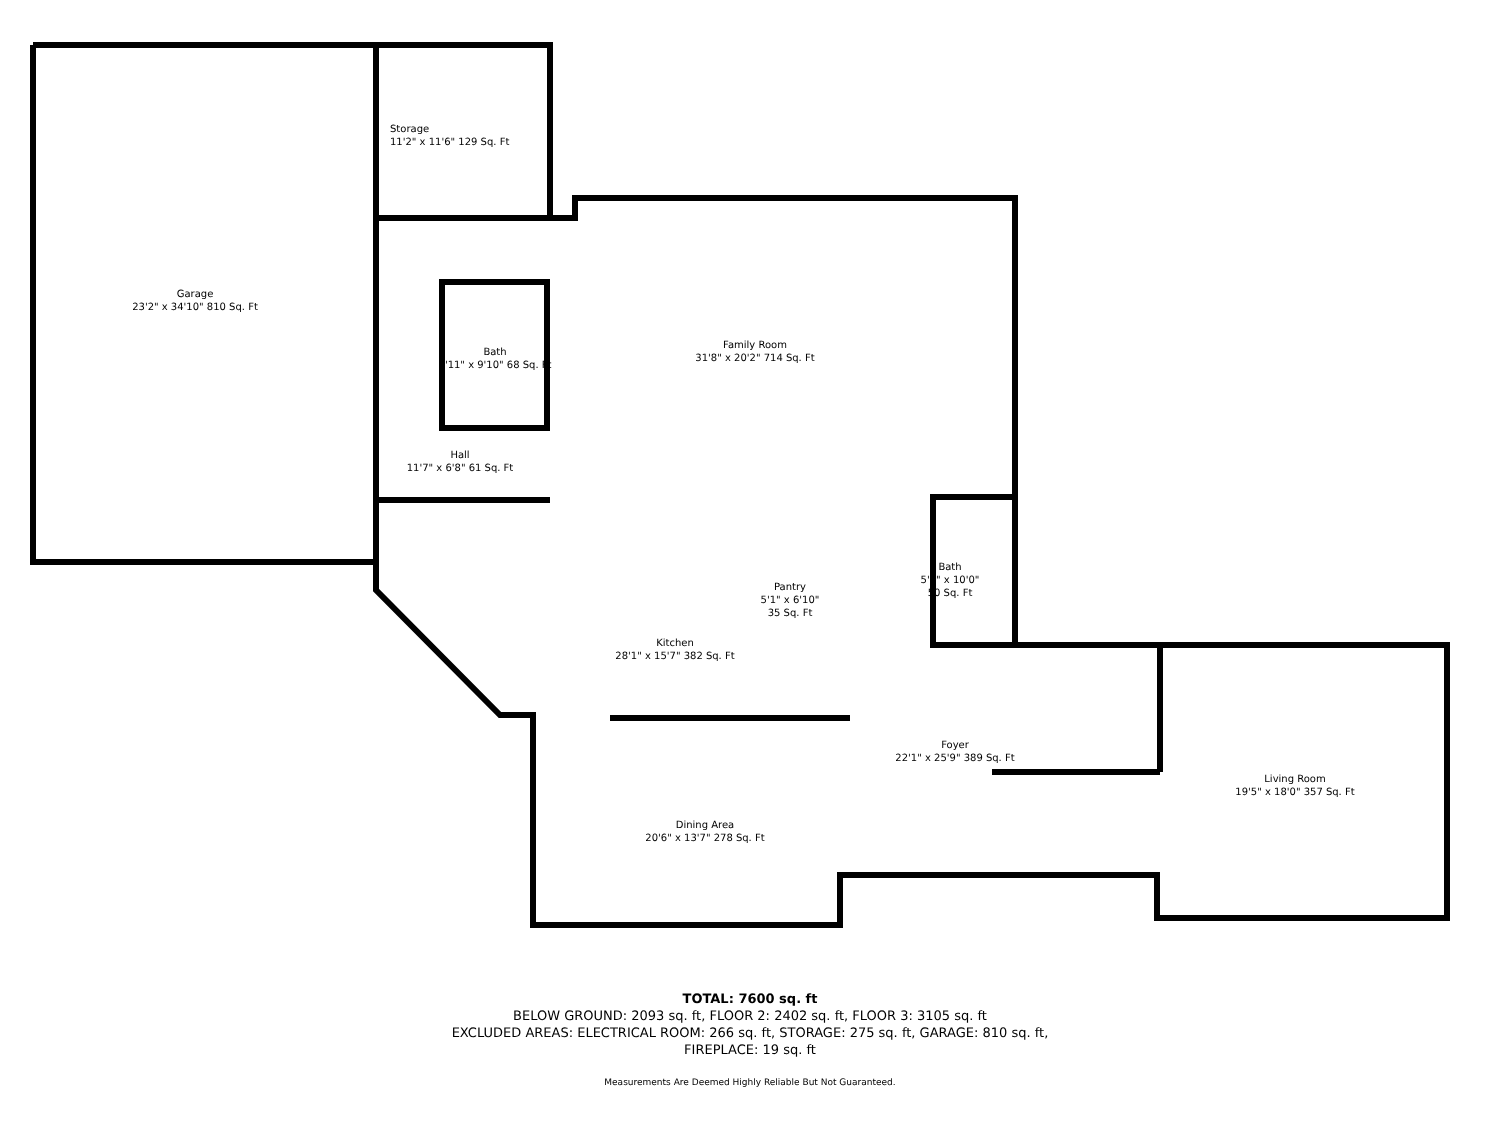Storage
11'2" x 11'6" 129 Sq. Ft
Garage
23'2" x 34'10" 810 Sq. Ft
Bath
6'11" x 9'10" 68 Sq. Ft
Family Room
31'8" x 20'2" 714 Sq. Ft
Hall
11'7" x 6'8" 61 Sq. Ft
Kitchen
28'1" x 15'7" 382 Sq. Ft
Pantry
5'1" x 6'10" 35 Sq. Ft
Bath
5'1" x 10'0" 50 Sq. Ft
Foyer
22'1" x 25'9" 389 Sq. Ft
Living Room
19'5" x 18'0" 357 Sq. Ft
Dining Area
20'6" x 13'7" 278 Sq. Ft
TOTAL: 7600 sq. ft
BELOW GROUND: 2093 sq. ft, FLOOR 2: 2402 sq. ft, FLOOR 3: 3105 sq. ft
EXCLUDED AREAS: ELECTRICAL ROOM: 266 sq. ft, STORAGE: 275 sq. ft, GARAGE: 810 sq. ft,
FIREPLACE: 19 sq. ft
Measurements Are Deemed Highly Reliable But Not Guaranteed.